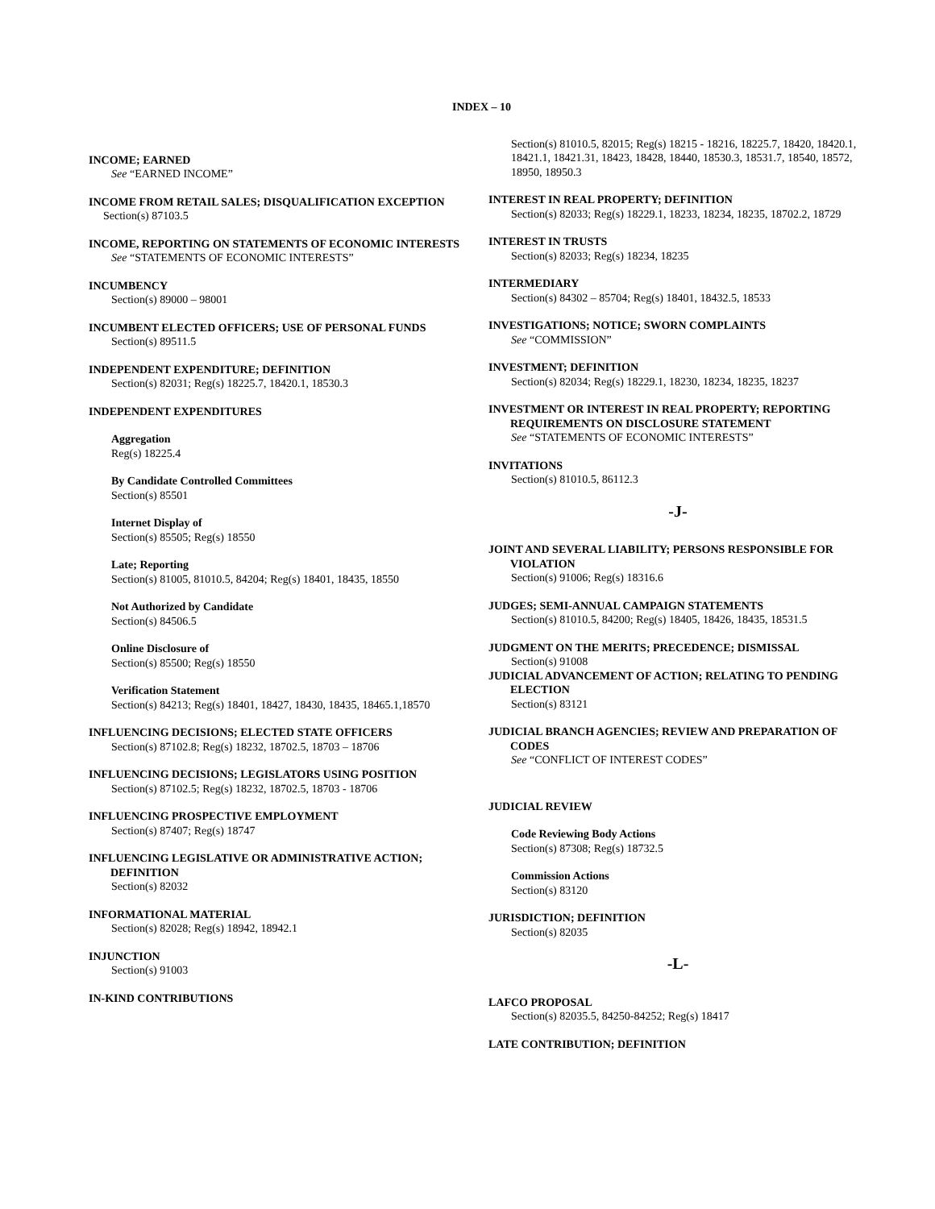INDEX – 10
INCOME; EARNED
See “EARNED INCOME”
INCOME FROM RETAIL SALES; DISQUALIFICATION EXCEPTION
Section(s) 87103.5
INCOME, REPORTING ON STATEMENTS OF ECONOMIC INTERESTS
See “STATEMENTS OF ECONOMIC INTERESTS”
INCUMBENCY
Section(s) 89000 – 98001
INCUMBENT ELECTED OFFICERS; USE OF PERSONAL FUNDS
Section(s) 89511.5
INDEPENDENT EXPENDITURE; DEFINITION
Section(s) 82031; Reg(s) 18225.7, 18420.1, 18530.3
INDEPENDENT EXPENDITURES
Aggregation
Reg(s) 18225.4
By Candidate Controlled Committees
Section(s) 85501
Internet Display of
Section(s) 85505; Reg(s) 18550
Late; Reporting
Section(s) 81005, 81010.5, 84204; Reg(s) 18401, 18435, 18550
Not Authorized by Candidate
Section(s) 84506.5
Online Disclosure of
Section(s) 85500; Reg(s) 18550
Verification Statement
Section(s) 84213; Reg(s) 18401, 18427, 18430, 18435, 18465.1,18570
INFLUENCING DECISIONS; ELECTED STATE OFFICERS
Section(s) 87102.8; Reg(s) 18232, 18702.5, 18703 – 18706
INFLUENCING DECISIONS; LEGISLATORS USING POSITION
Section(s) 87102.5; Reg(s) 18232, 18702.5, 18703 - 18706
INFLUENCING PROSPECTIVE EMPLOYMENT
Section(s) 87407; Reg(s) 18747
INFLUENCING LEGISLATIVE OR ADMINISTRATIVE ACTION; DEFINITION
Section(s) 82032
INFORMATIONAL MATERIAL
Section(s) 82028; Reg(s) 18942, 18942.1
INJUNCTION
Section(s) 91003
IN-KIND CONTRIBUTIONS
Section(s) 81010.5, 82015; Reg(s) 18215 - 18216, 18225.7, 18420, 18420.1, 18421.1, 18421.31, 18423, 18428, 18440, 18530.3, 18531.7, 18540, 18572, 18950, 18950.3
INTEREST IN REAL PROPERTY; DEFINITION
Section(s) 82033; Reg(s) 18229.1, 18233, 18234, 18235, 18702.2, 18729
INTEREST IN TRUSTS
Section(s) 82033; Reg(s) 18234, 18235
INTERMEDIARY
Section(s) 84302 – 85704; Reg(s) 18401, 18432.5, 18533
INVESTIGATIONS; NOTICE; SWORN COMPLAINTS
See “COMMISSION”
INVESTMENT; DEFINITION
Section(s) 82034; Reg(s) 18229.1, 18230, 18234, 18235, 18237
INVESTMENT OR INTEREST IN REAL PROPERTY; REPORTING REQUIREMENTS ON DISCLOSURE STATEMENT
See “STATEMENTS OF ECONOMIC INTERESTS”
INVITATIONS
Section(s) 81010.5, 86112.3
-J-
JOINT AND SEVERAL LIABILITY; PERSONS RESPONSIBLE FOR VIOLATION
Section(s) 91006; Reg(s) 18316.6
JUDGES; SEMI-ANNUAL CAMPAIGN STATEMENTS
Section(s) 81010.5, 84200; Reg(s) 18405, 18426, 18435, 18531.5
JUDGMENT ON THE MERITS; PRECEDENCE; DISMISSAL
Section(s) 91008
JUDICIAL ADVANCEMENT OF ACTION; RELATING TO PENDING ELECTION
Section(s) 83121
JUDICIAL BRANCH AGENCIES; REVIEW AND PREPARATION OF CODES
See “CONFLICT OF INTEREST CODES”
JUDICIAL REVIEW
Code Reviewing Body Actions
Section(s) 87308; Reg(s) 18732.5
Commission Actions
Section(s) 83120
JURISDICTION; DEFINITION
Section(s) 82035
-L-
LAFCO PROPOSAL
Section(s) 82035.5, 84250-84252; Reg(s) 18417
LATE CONTRIBUTION; DEFINITION